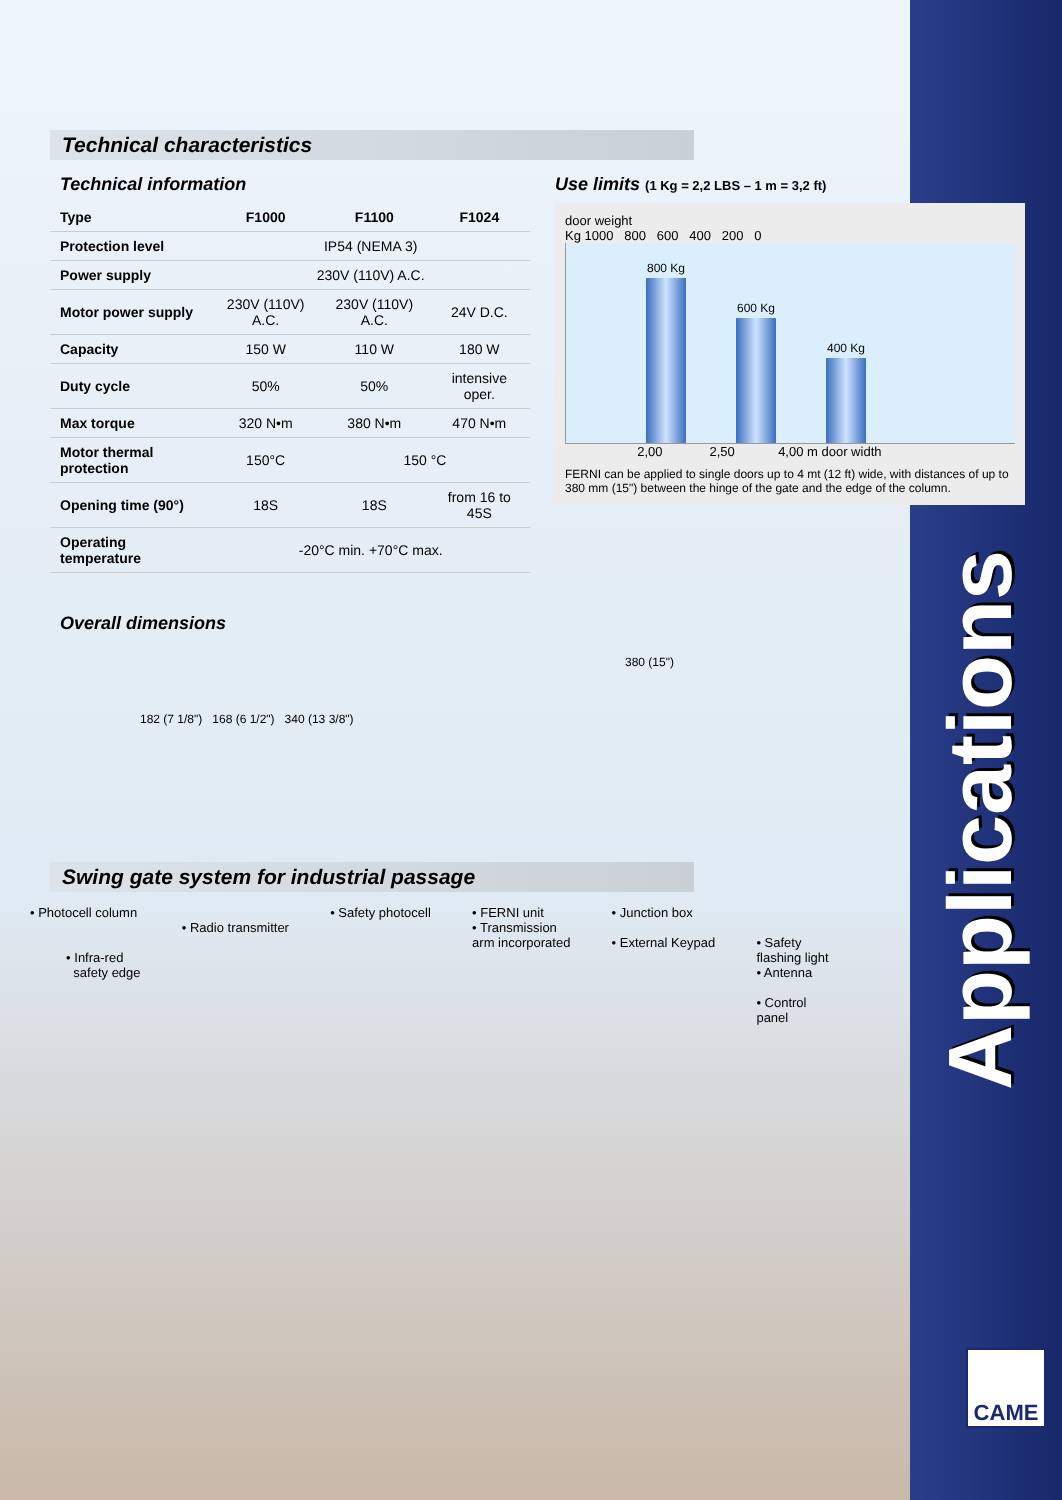Applications
CAME
Technical characteristics
Technical information
| Type | F1000 | F1100 | F1024 |
| --- | --- | --- | --- |
| Protection level | IP54 (NEMA 3) | | |
| Power supply | 230V (110V) A.C. | | |
| Motor power supply | 230V (110V) A.C. | 230V (110V) A.C. | 24V D.C. |
| Capacity | 150 W | 110 W | 180 W |
| Duty cycle | 50% | 50% | intensive oper. |
| Max torque | 320 N•m | 380 N•m | 470 N•m |
| Motor thermal protection | 150°C | 150 °C | |
| Opening time (90°) | 18S | 18S | from 16 to 45S |
| Operating temperature | -20°C min. +70°C max. | | |
Overall dimensions
182 (7 1/8") 168 (6 1/2") 340 (13 3/8")
Use limits (1 Kg = 2,2 LBS – 1 m = 3,2 ft)
door weight
Kg 1000 800 600 400 200 0
800 Kg
600 Kg
400 Kg
2,00 2,50 4,00 m door width
FERNI can be applied to single doors up to 4 mt (12 ft) wide, with distances of up to 380 mm (15") between the hinge of the gate and the edge of the column.
380 (15")
Swing gate system for industrial passage
• Photocell column
• Infra-red
safety edge
• Radio transmitter • Safety photocell • FERNI unit
• Transmission
arm incorporated
• Junction box
• External Keypad
• Safety
flashing light
• Antenna
• Control
panel